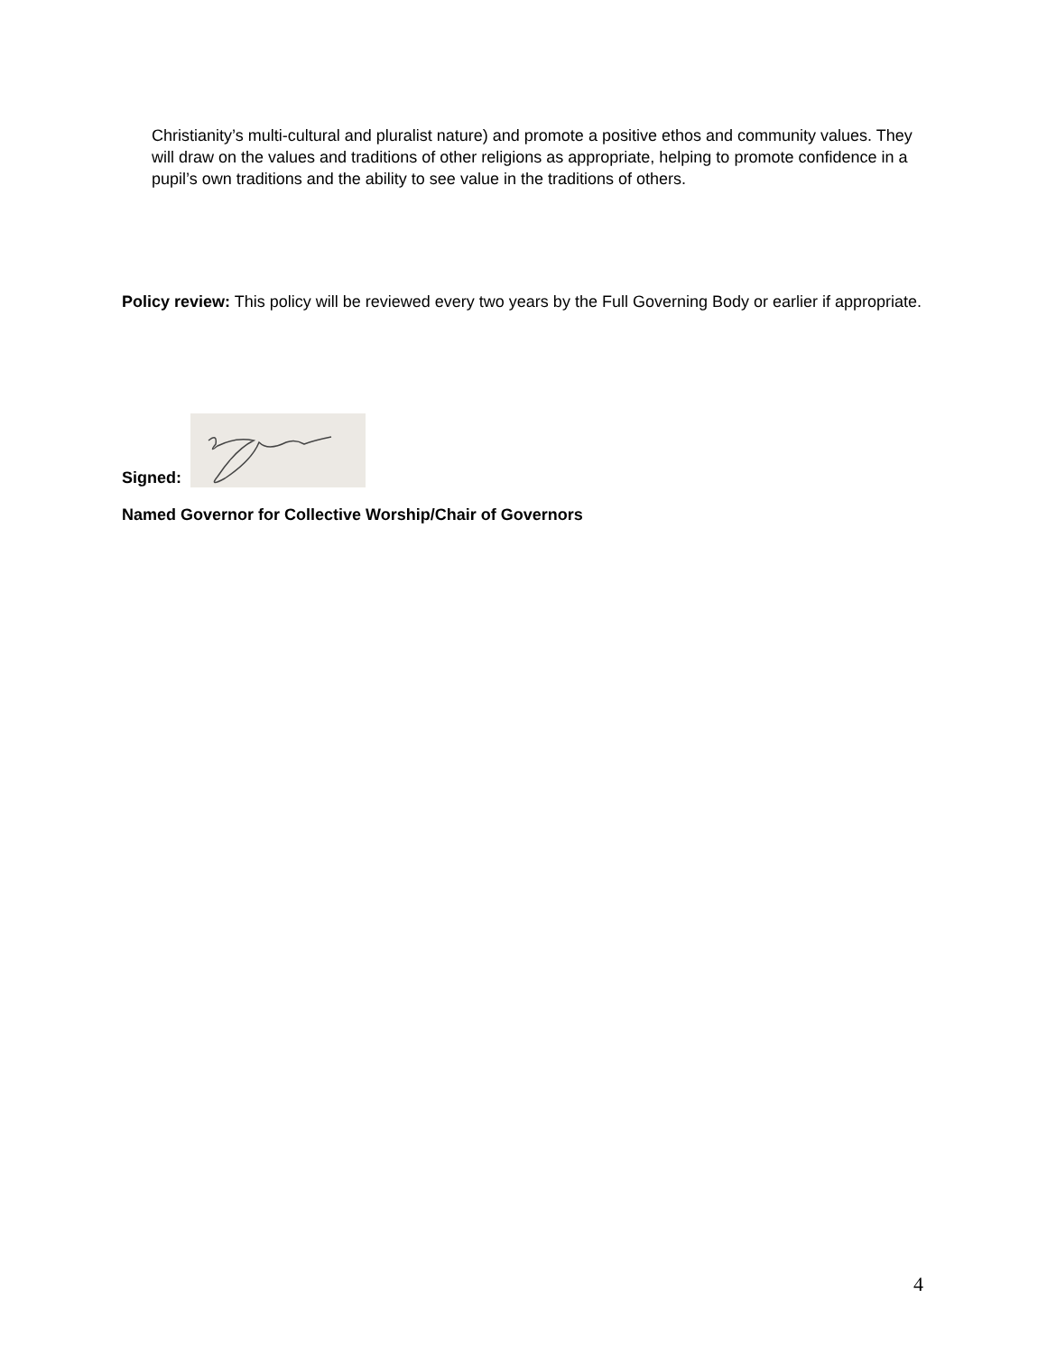Christianity’s multi-cultural and pluralist nature) and promote a positive ethos and community values. They will draw on the values and traditions of other religions as appropriate, helping to promote confidence in a pupil’s own traditions and the ability to see value in the traditions of others.
Policy review: This policy will be reviewed every two years by the Full Governing Body or earlier if appropriate.
Signed:
Named Governor for Collective Worship/Chair of Governors
4